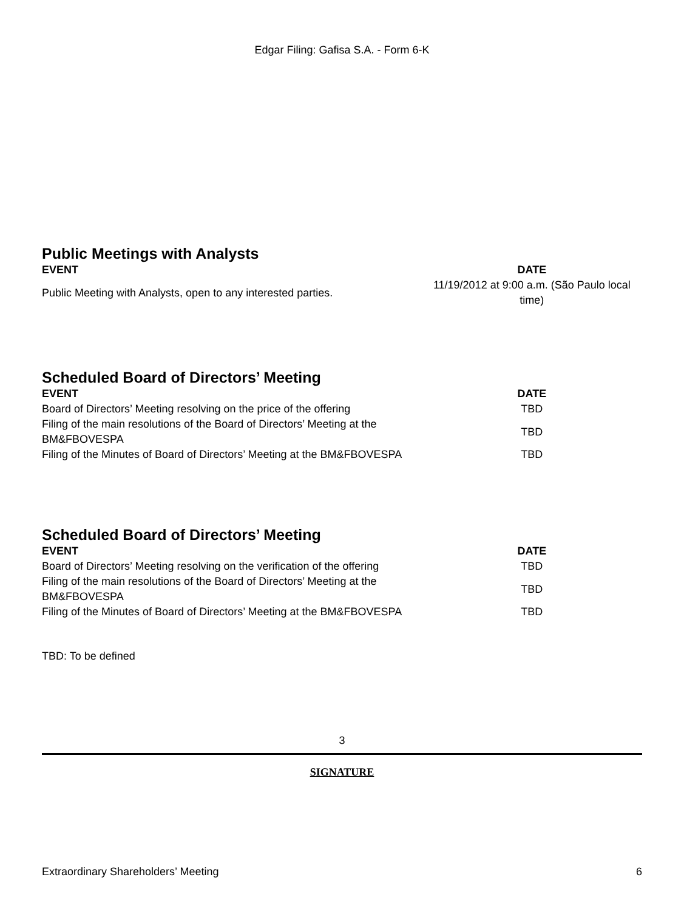Edgar Filing: Gafisa S.A. - Form 6-K
Public Meetings with Analysts
| EVENT | DATE |
| --- | --- |
| Public Meeting with Analysts, open to any interested parties. | 11/19/2012 at 9:00 a.m. (São Paulo local time) |
Scheduled Board of Directors’ Meeting
| EVENT | DATE |
| --- | --- |
| Board of Directors’ Meeting resolving on the price of the offering | TBD |
| Filing of the main resolutions of the Board of Directors’ Meeting at the BM&FBOVESPA | TBD |
| Filing of the Minutes of Board of Directors’ Meeting at the BM&FBOVESPA | TBD |
Scheduled Board of Directors’ Meeting
| EVENT | DATE |
| --- | --- |
| Board of Directors’ Meeting resolving on the verification of the offering | TBD |
| Filing of the main resolutions of the Board of Directors’ Meeting at the BM&FBOVESPA | TBD |
| Filing of the Minutes of Board of Directors’ Meeting at the BM&FBOVESPA | TBD |
TBD: To be defined
3
SIGNATURE
Extraordinary Shareholders’ Meeting 6